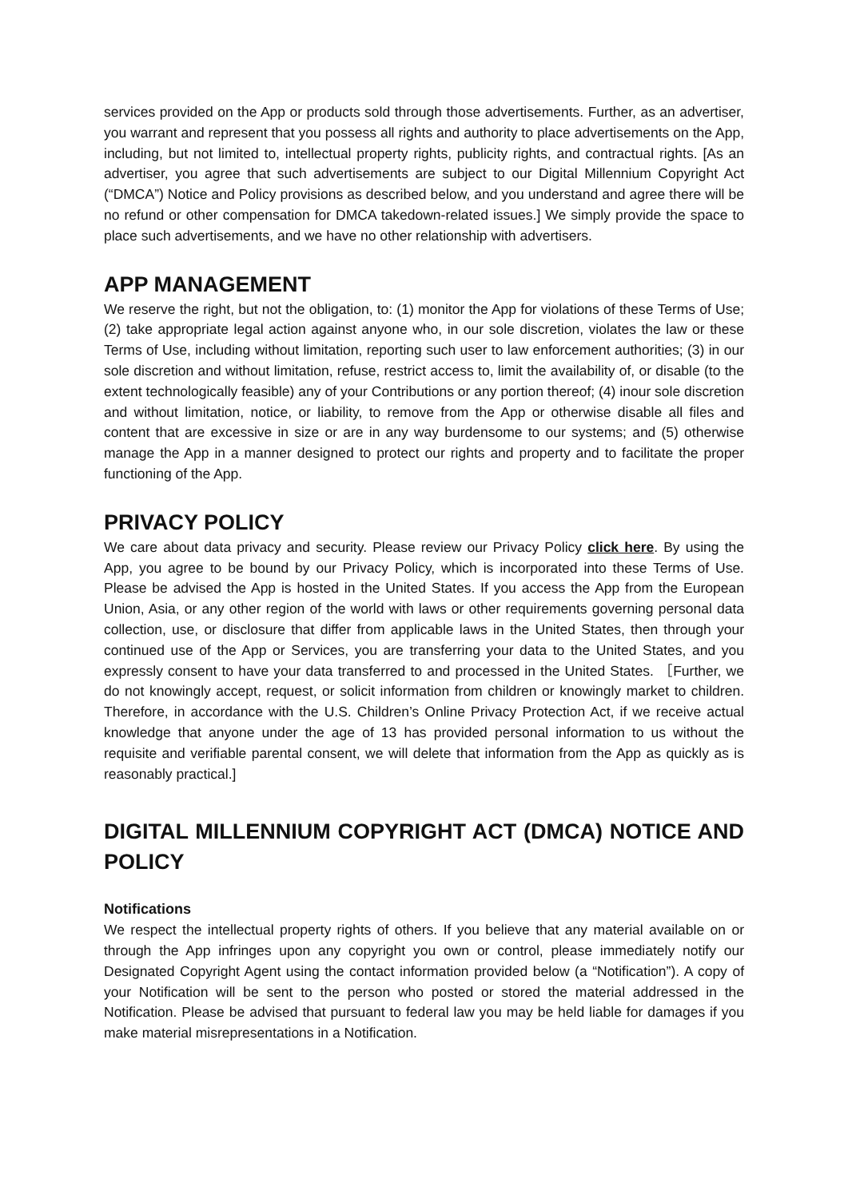services provided on the App or products sold through those advertisements. Further, as an advertiser, you warrant and represent that you possess all rights and authority to place advertisements on the App, including, but not limited to, intellectual property rights, publicity rights, and contractual rights. [As an advertiser, you agree that such advertisements are subject to our Digital Millennium Copyright Act (“DMCA”) Notice and Policy provisions as described below, and you understand and agree there will be no refund or other compensation for DMCA takedown-related issues.] We simply provide the space to place such advertisements, and we have no other relationship with advertisers.
APP MANAGEMENT
We reserve the right, but not the obligation, to: (1) monitor the App for violations of these Terms of Use; (2) take appropriate legal action against anyone who, in our sole discretion, violates the law or these Terms of Use, including without limitation, reporting such user to law enforcement authorities; (3) in our sole discretion and without limitation, refuse, restrict access to, limit the availability of, or disable (to the extent technologically feasible) any of your Contributions or any portion thereof; (4) inour sole discretion and without limitation, notice, or liability, to remove from the App or otherwise disable all files and content that are excessive in size or are in any way burdensome to our systems; and (5) otherwise manage the App in a manner designed to protect our rights and property and to facilitate the proper functioning of the App.
PRIVACY POLICY
We care about data privacy and security. Please review our Privacy Policy click here. By using the App, you agree to be bound by our Privacy Policy, which is incorporated into these Terms of Use. Please be advised the App is hosted in the United States. If you access the App from the European Union, Asia, or any other region of the world with laws or other requirements governing personal data collection, use, or disclosure that differ from applicable laws in the United States, then through your continued use of the App or Services, you are transferring your data to the United States, and you expressly consent to have your data transferred to and processed in the United States. ［Further, we do not knowingly accept, request, or solicit information from children or knowingly market to children. Therefore, in accordance with the U.S. Children’s Online Privacy Protection Act, if we receive actual knowledge that anyone under the age of 13 has provided personal information to us without the requisite and verifiable parental consent, we will delete that information from the App as quickly as is reasonably practical.]
DIGITAL MILLENNIUM COPYRIGHT ACT (DMCA) NOTICE AND POLICY
Notifications
We respect the intellectual property rights of others. If you believe that any material available on or through the App infringes upon any copyright you own or control, please immediately notify our Designated Copyright Agent using the contact information provided below (a “Notification”). A copy of your Notification will be sent to the person who posted or stored the material addressed in the Notification. Please be advised that pursuant to federal law you may be held liable for damages if you make material misrepresentations in a Notification.